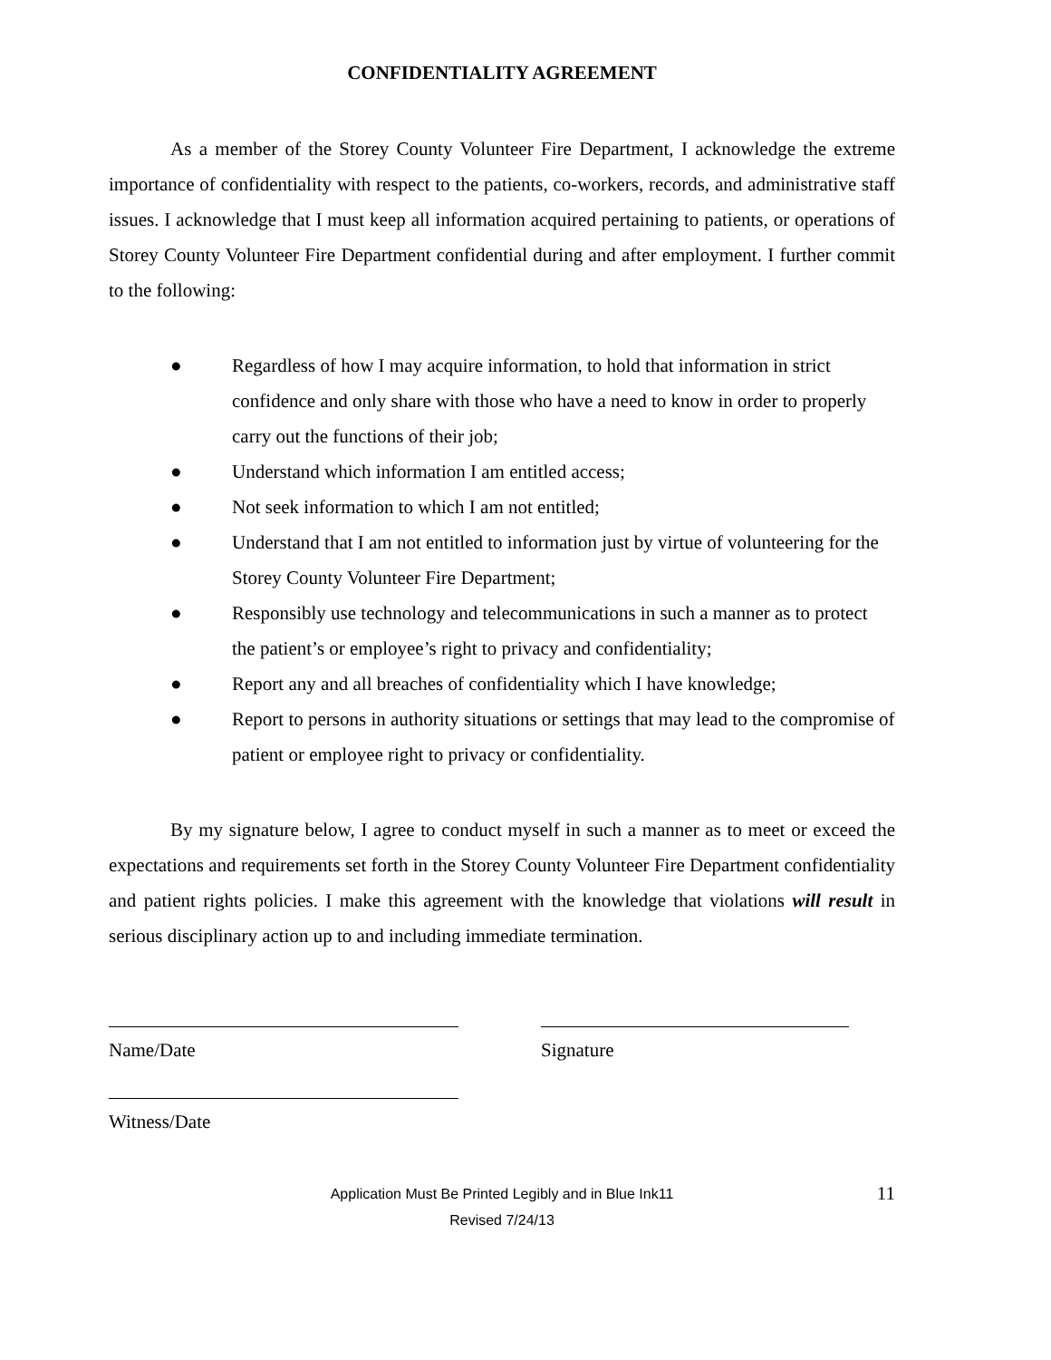CONFIDENTIALITY AGREEMENT
As a member of the Storey County Volunteer Fire Department, I acknowledge the extreme importance of confidentiality with respect to the patients, co-workers, records, and administrative staff issues. I acknowledge that I must keep all information acquired pertaining to patients, or operations of Storey County Volunteer Fire Department confidential during and after employment. I further commit to the following:
● Regardless of how I may acquire information, to hold that information in strict confidence and only share with those who have a need to know in order to properly carry out the functions of their job;
● Understand which information I am entitled access;
● Not seek information to which I am not entitled;
● Understand that I am not entitled to information just by virtue of volunteering for the Storey County Volunteer Fire Department;
● Responsibly use technology and telecommunications in such a manner as to protect the patient’s or employee’s right to privacy and confidentiality;
● Report any and all breaches of confidentiality which I have knowledge;
● Report to persons in authority situations or settings that may lead to the compromise of patient or employee right to privacy or confidentiality.
By my signature below, I agree to conduct myself in such a manner as to meet or exceed the expectations and requirements set forth in the Storey County Volunteer Fire Department confidentiality and patient rights policies. I make this agreement with the knowledge that violations will result in serious disciplinary action up to and including immediate termination.
Name/Date Signature
Witness/Date
Application Must Be Printed Legibly and in Blue Ink11
Revised 7/24/13
11